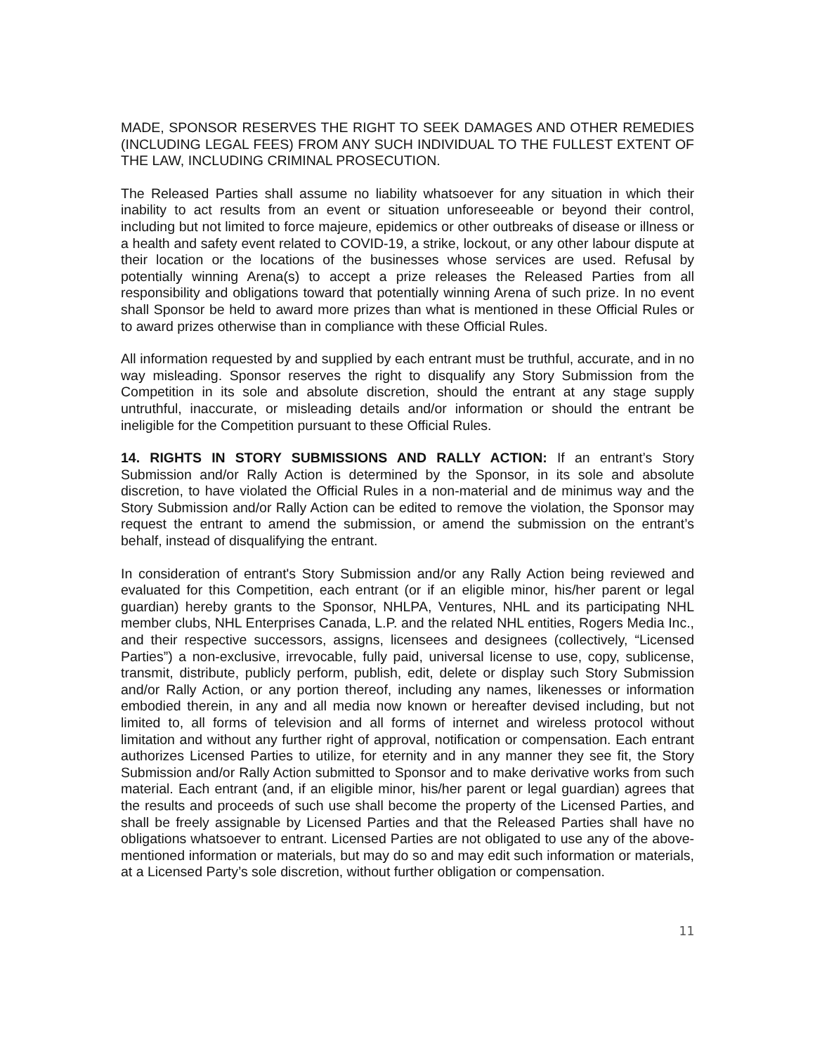MADE, SPONSOR RESERVES THE RIGHT TO SEEK DAMAGES AND OTHER REMEDIES (INCLUDING LEGAL FEES) FROM ANY SUCH INDIVIDUAL TO THE FULLEST EXTENT OF THE LAW, INCLUDING CRIMINAL PROSECUTION.
The Released Parties shall assume no liability whatsoever for any situation in which their inability to act results from an event or situation unforeseeable or beyond their control, including but not limited to force majeure, epidemics or other outbreaks of disease or illness or a health and safety event related to COVID-19, a strike, lockout, or any other labour dispute at their location or the locations of the businesses whose services are used. Refusal by potentially winning Arena(s) to accept a prize releases the Released Parties from all responsibility and obligations toward that potentially winning Arena of such prize. In no event shall Sponsor be held to award more prizes than what is mentioned in these Official Rules or to award prizes otherwise than in compliance with these Official Rules.
All information requested by and supplied by each entrant must be truthful, accurate, and in no way misleading. Sponsor reserves the right to disqualify any Story Submission from the Competition in its sole and absolute discretion, should the entrant at any stage supply untruthful, inaccurate, or misleading details and/or information or should the entrant be ineligible for the Competition pursuant to these Official Rules.
14. RIGHTS IN STORY SUBMISSIONS AND RALLY ACTION: If an entrant’s Story Submission and/or Rally Action is determined by the Sponsor, in its sole and absolute discretion, to have violated the Official Rules in a non-material and de minimus way and the Story Submission and/or Rally Action can be edited to remove the violation, the Sponsor may request the entrant to amend the submission, or amend the submission on the entrant’s behalf, instead of disqualifying the entrant.
In consideration of entrant's Story Submission and/or any Rally Action being reviewed and evaluated for this Competition, each entrant (or if an eligible minor, his/her parent or legal guardian) hereby grants to the Sponsor, NHLPA, Ventures, NHL and its participating NHL member clubs, NHL Enterprises Canada, L.P. and the related NHL entities, Rogers Media Inc., and their respective successors, assigns, licensees and designees (collectively, “Licensed Parties”) a non-exclusive, irrevocable, fully paid, universal license to use, copy, sublicense, transmit, distribute, publicly perform, publish, edit, delete or display such Story Submission and/or Rally Action, or any portion thereof, including any names, likenesses or information embodied therein, in any and all media now known or hereafter devised including, but not limited to, all forms of television and all forms of internet and wireless protocol without limitation and without any further right of approval, notification or compensation. Each entrant authorizes Licensed Parties to utilize, for eternity and in any manner they see fit, the Story Submission and/or Rally Action submitted to Sponsor and to make derivative works from such material. Each entrant (and, if an eligible minor, his/her parent or legal guardian) agrees that the results and proceeds of such use shall become the property of the Licensed Parties, and shall be freely assignable by Licensed Parties and that the Released Parties shall have no obligations whatsoever to entrant. Licensed Parties are not obligated to use any of the above-mentioned information or materials, but may do so and may edit such information or materials, at a Licensed Party’s sole discretion, without further obligation or compensation.
11